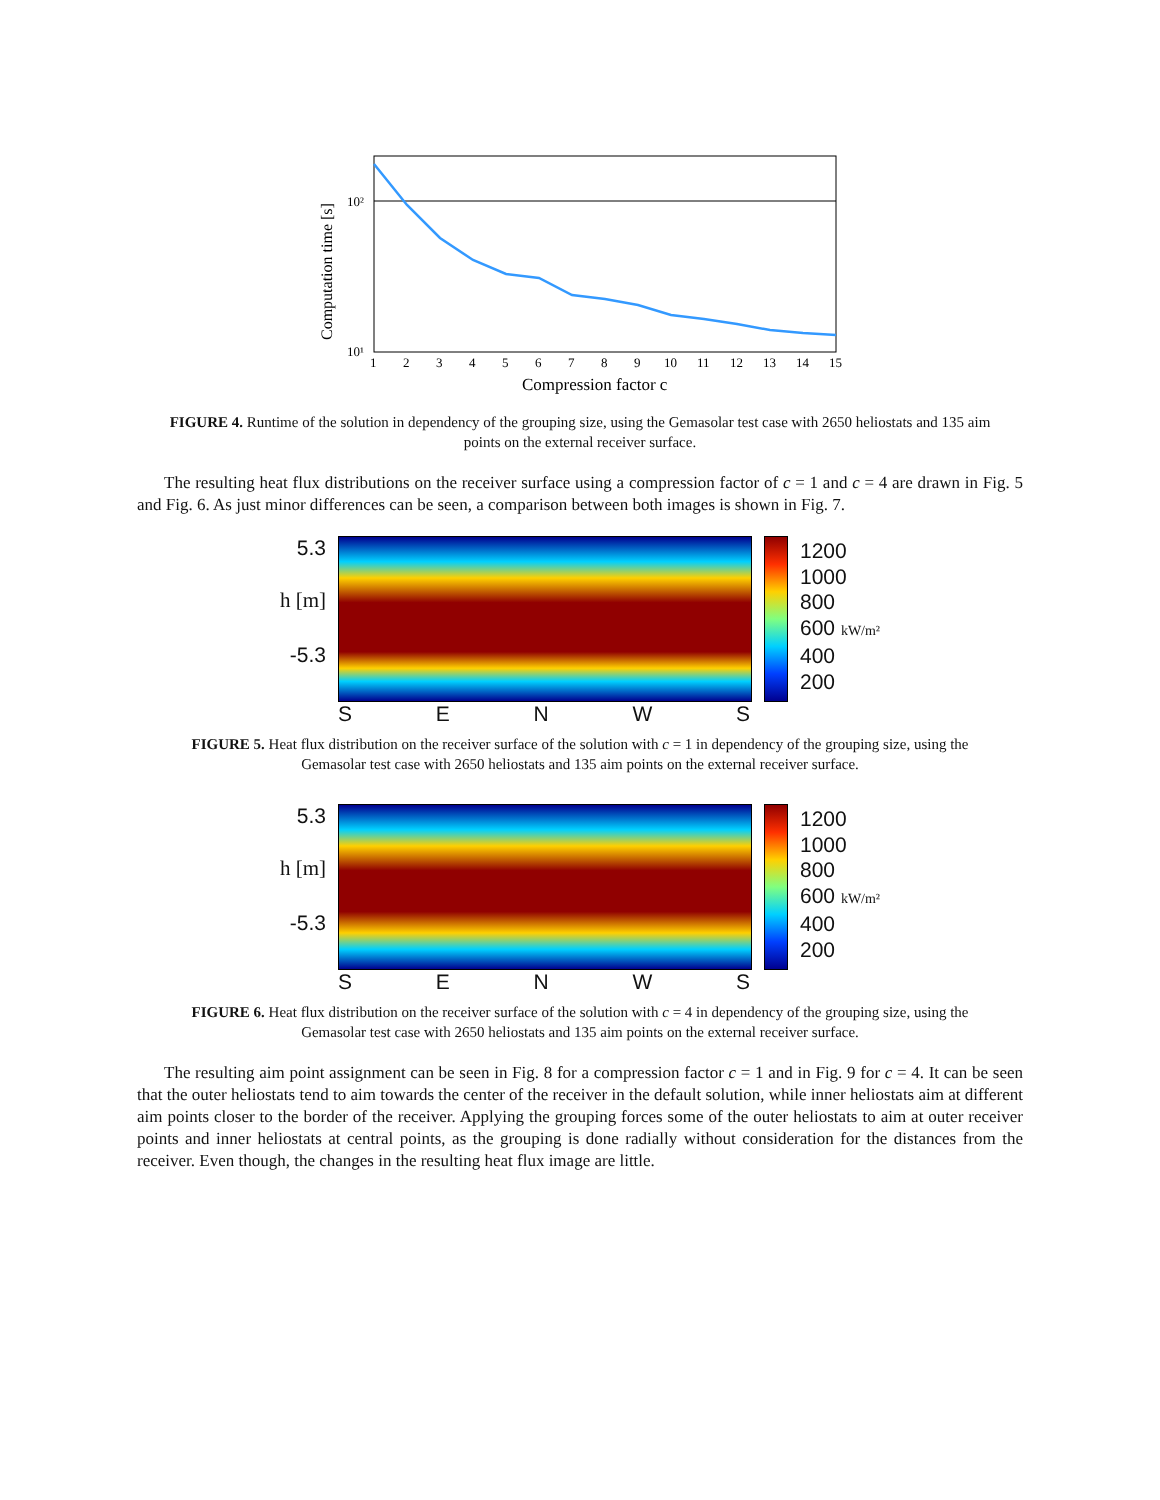10²
10¹
1
2
3
4
5
6
7
8
9
10
11
12
13
14
15
Compression factor c
Computation time [s]
FIGURE 4. Runtime of the solution in dependency of the grouping size, using the Gemasolar test case with 2650 heliostats and 135 aim points on the external receiver surface.
The resulting heat flux distributions on the receiver surface using a compression factor of c = 1 and c = 4 are drawn in Fig. 5 and Fig. 6. As just minor differences can be seen, a comparison between both images is shown in Fig. 7.
5.3
h [m]
-5.3
SENWS
1200
1000
800
600 kW/m²
400
200
FIGURE 5. Heat flux distribution on the receiver surface of the solution with c = 1 in dependency of the grouping size, using the Gemasolar test case with 2650 heliostats and 135 aim points on the external receiver surface.
5.3
h [m]
-5.3
SENWS
1200
1000
800
600 kW/m²
400
200
FIGURE 6. Heat flux distribution on the receiver surface of the solution with c = 4 in dependency of the grouping size, using the Gemasolar test case with 2650 heliostats and 135 aim points on the external receiver surface.
The resulting aim point assignment can be seen in Fig. 8 for a compression factor c = 1 and in Fig. 9 for c = 4. It can be seen that the outer heliostats tend to aim towards the center of the receiver in the default solution, while inner heliostats aim at different aim points closer to the border of the receiver. Applying the grouping forces some of the outer heliostats to aim at outer receiver points and inner heliostats at central points, as the grouping is done radially without consideration for the distances from the receiver. Even though, the changes in the resulting heat flux image are little.